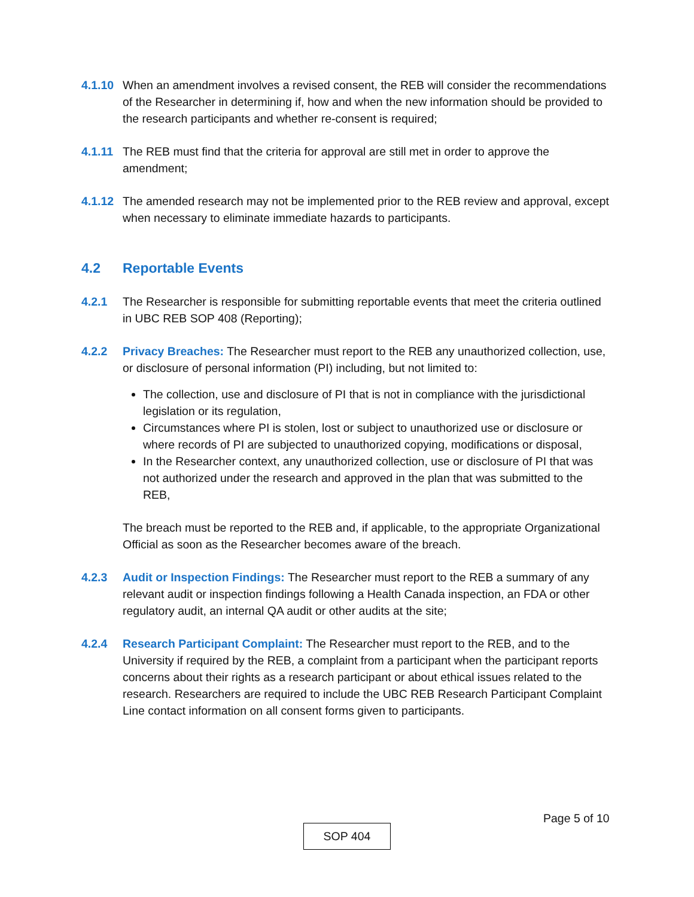4.1.10
When an amendment involves a revised consent, the REB will consider the recommendations of the Researcher in determining if, how and when the new information should be provided to the research participants and whether re-consent is required;
4.1.11
The REB must find that the criteria for approval are still met in order to approve the amendment;
4.1.12
The amended research may not be implemented prior to the REB review and approval, except when necessary to eliminate immediate hazards to participants.
4.2 Reportable Events
4.2.1 The Researcher is responsible for submitting reportable events that meet the criteria outlined in UBC REB SOP 408 (Reporting);
4.2.2 Privacy Breaches: The Researcher must report to the REB any unauthorized collection, use, or disclosure of personal information (PI) including, but not limited to:
The collection, use and disclosure of PI that is not in compliance with the jurisdictional legislation or its regulation,
Circumstances where PI is stolen, lost or subject to unauthorized use or disclosure or where records of PI are subjected to unauthorized copying, modifications or disposal,
In the Researcher context, any unauthorized collection, use or disclosure of PI that was not authorized under the research and approved in the plan that was submitted to the REB,
The breach must be reported to the REB and, if applicable, to the appropriate Organizational Official as soon as the Researcher becomes aware of the breach.
4.2.3 Audit or Inspection Findings: The Researcher must report to the REB a summary of any relevant audit or inspection findings following a Health Canada inspection, an FDA or other regulatory audit, an internal QA audit or other audits at the site;
4.2.4 Research Participant Complaint: The Researcher must report to the REB, and to the University if required by the REB, a complaint from a participant when the participant reports concerns about their rights as a research participant or about ethical issues related to the research. Researchers are required to include the UBC REB Research Participant Complaint Line contact information on all consent forms given to participants.
Page 5 of 10
SOP 404